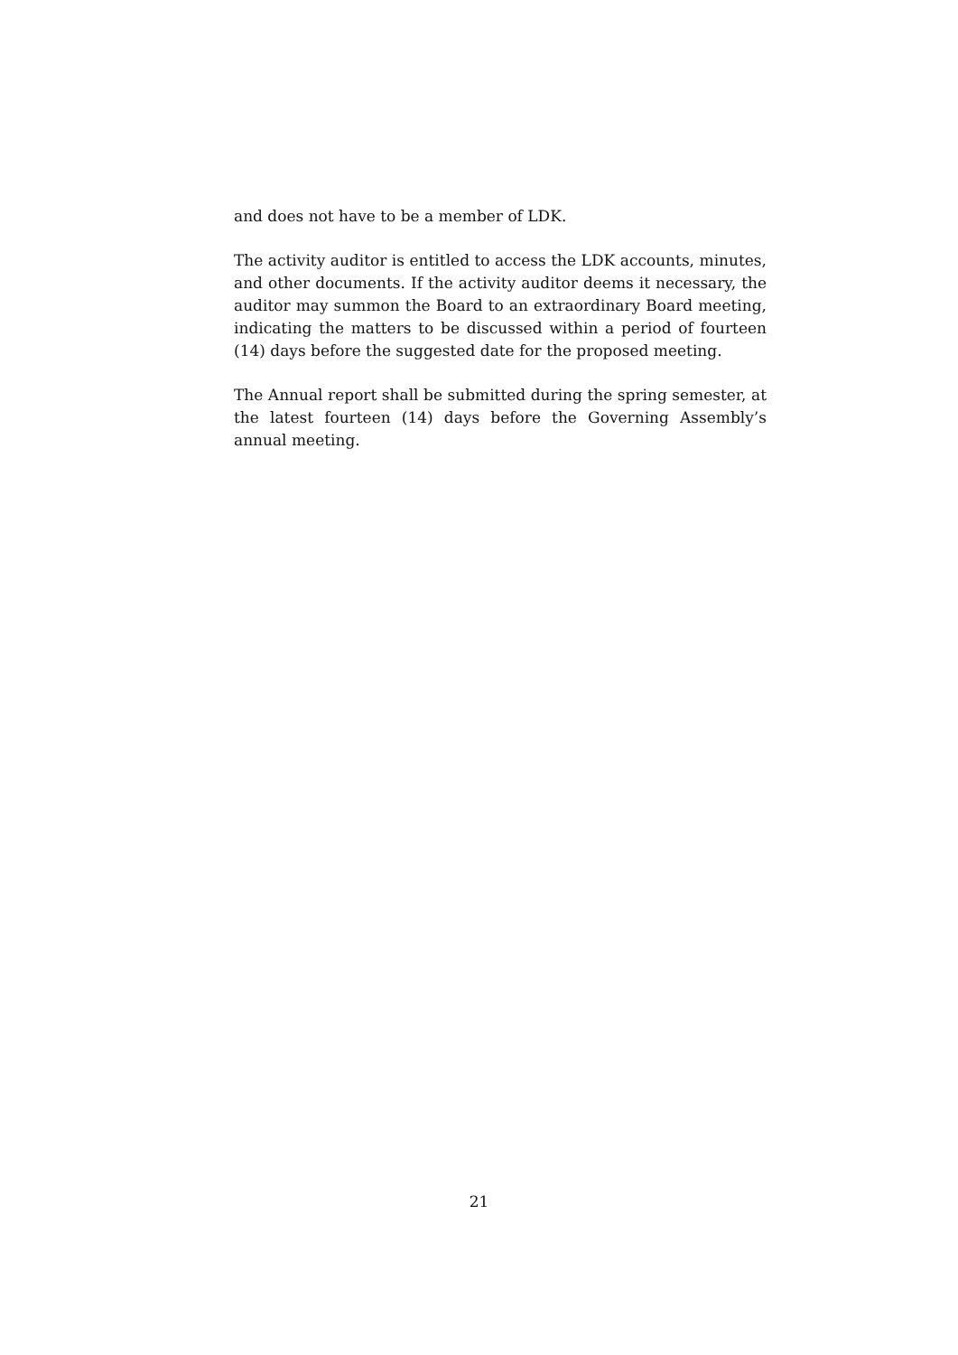and does not have to be a member of LDK.
The activity auditor is entitled to access the LDK accounts, minutes, and other documents. If the activity auditor deems it necessary, the auditor may summon the Board to an extraordinary Board meeting, indicating the matters to be discussed within a period of fourteen (14) days before the suggested date for the proposed meeting.
The Annual report shall be submitted during the spring semester, at the latest fourteen (14) days before the Governing Assembly’s annual meeting.
21